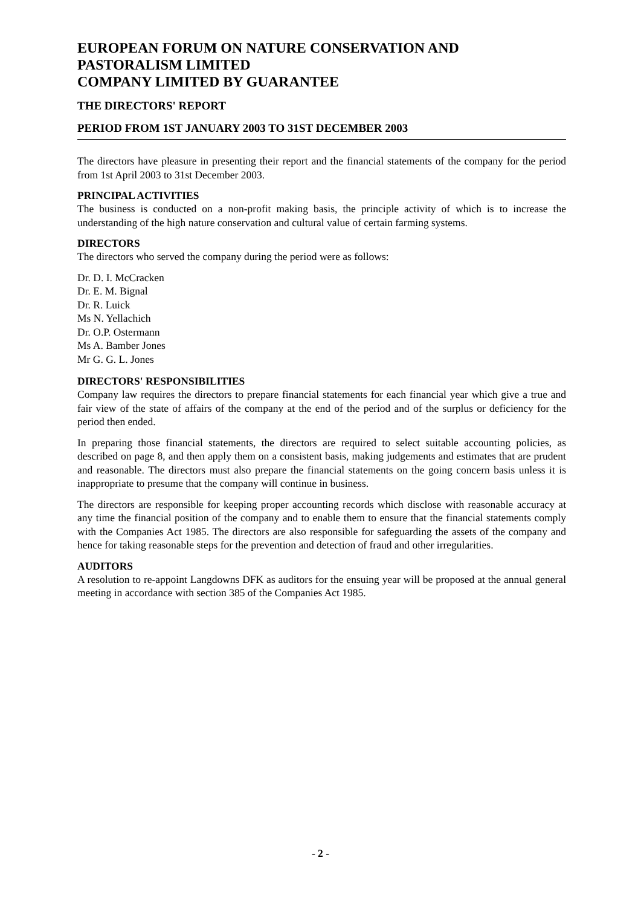EUROPEAN FORUM ON NATURE CONSERVATION AND PASTORALISM LIMITED
COMPANY LIMITED BY GUARANTEE
THE DIRECTORS' REPORT
PERIOD FROM 1ST JANUARY 2003 TO 31ST DECEMBER 2003
The directors have pleasure in presenting their report and the financial statements of the company for the period from 1st April 2003 to 31st December 2003.
PRINCIPAL ACTIVITIES
The business is conducted on a non-profit making basis, the principle activity of which is to increase the understanding of the high nature conservation and cultural value of certain farming systems.
DIRECTORS
The directors who served the company during the period were as follows:
Dr. D. I. McCracken
Dr. E. M. Bignal
Dr. R. Luick
Ms N. Yellachich
Dr. O.P. Ostermann
Ms A. Bamber Jones
Mr G. G. L. Jones
DIRECTORS' RESPONSIBILITIES
Company law requires the directors to prepare financial statements for each financial year which give a true and fair view of the state of affairs of the company at the end of the period and of the surplus or deficiency for the period then ended.
In preparing those financial statements, the directors are required to select suitable accounting policies, as described on page 8, and then apply them on a consistent basis, making judgements and estimates that are prudent and reasonable. The directors must also prepare the financial statements on the going concern basis unless it is inappropriate to presume that the company will continue in business.
The directors are responsible for keeping proper accounting records which disclose with reasonable accuracy at any time the financial position of the company and to enable them to ensure that the financial statements comply with the Companies Act 1985. The directors are also responsible for safeguarding the assets of the company and hence for taking reasonable steps for the prevention and detection of fraud and other irregularities.
AUDITORS
A resolution to re-appoint Langdowns DFK as auditors for the ensuing year will be proposed at the annual general meeting in accordance with section 385 of the Companies Act 1985.
- 2 -